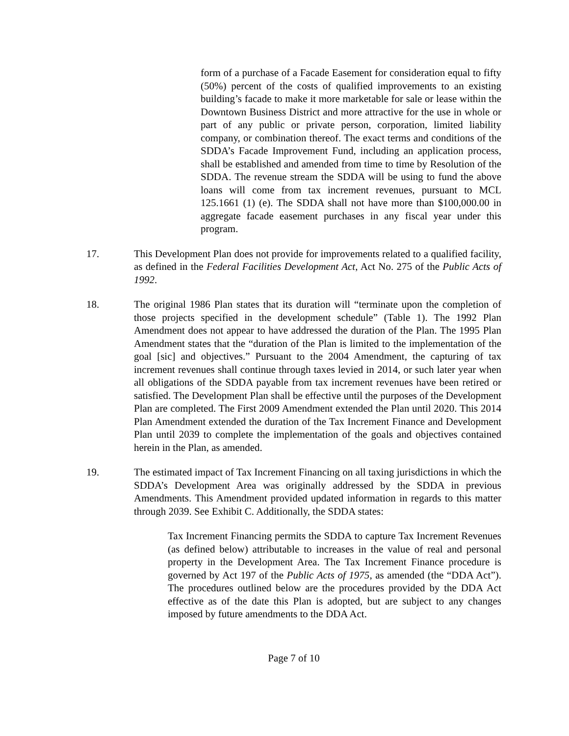form of a purchase of a Facade Easement for consideration equal to fifty (50%) percent of the costs of qualified improvements to an existing building’s facade to make it more marketable for sale or lease within the Downtown Business District and more attractive for the use in whole or part of any public or private person, corporation, limited liability company, or combination thereof. The exact terms and conditions of the SDDA’s Facade Improvement Fund, including an application process, shall be established and amended from time to time by Resolution of the SDDA. The revenue stream the SDDA will be using to fund the above loans will come from tax increment revenues, pursuant to MCL 125.1661 (1) (e). The SDDA shall not have more than $100,000.00 in aggregate facade easement purchases in any fiscal year under this program.
17. This Development Plan does not provide for improvements related to a qualified facility, as defined in the Federal Facilities Development Act, Act No. 275 of the Public Acts of 1992.
18. The original 1986 Plan states that its duration will “terminate upon the completion of those projects specified in the development schedule” (Table 1). The 1992 Plan Amendment does not appear to have addressed the duration of the Plan. The 1995 Plan Amendment states that the “duration of the Plan is limited to the implementation of the goal [sic] and objectives.” Pursuant to the 2004 Amendment, the capturing of tax increment revenues shall continue through taxes levied in 2014, or such later year when all obligations of the SDDA payable from tax increment revenues have been retired or satisfied. The Development Plan shall be effective until the purposes of the Development Plan are completed. The First 2009 Amendment extended the Plan until 2020. This 2014 Plan Amendment extended the duration of the Tax Increment Finance and Development Plan until 2039 to complete the implementation of the goals and objectives contained herein in the Plan, as amended.
19. The estimated impact of Tax Increment Financing on all taxing jurisdictions in which the SDDA’s Development Area was originally addressed by the SDDA in previous Amendments. This Amendment provided updated information in regards to this matter through 2039. See Exhibit C. Additionally, the SDDA states:
Tax Increment Financing permits the SDDA to capture Tax Increment Revenues (as defined below) attributable to increases in the value of real and personal property in the Development Area. The Tax Increment Finance procedure is governed by Act 197 of the Public Acts of 1975, as amended (the “DDA Act”). The procedures outlined below are the procedures provided by the DDA Act effective as of the date this Plan is adopted, but are subject to any changes imposed by future amendments to the DDA Act.
Page 7 of 10